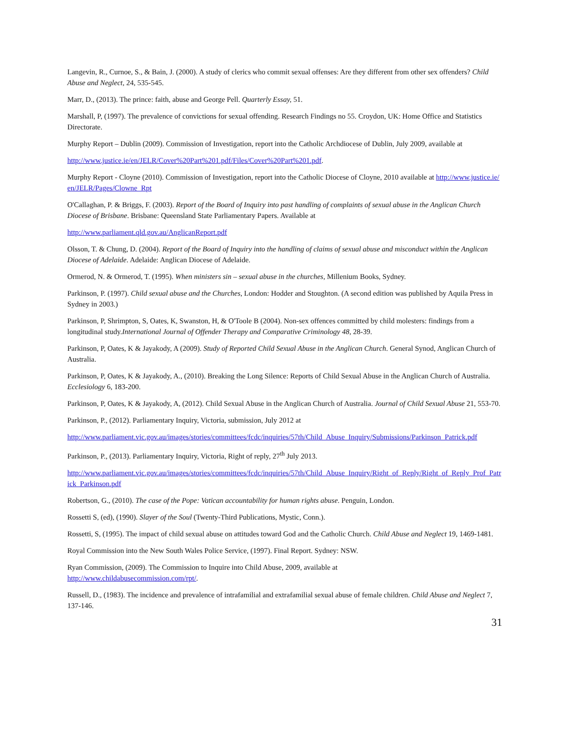Langevin, R., Curnoe, S., & Bain, J. (2000). A study of clerics who commit sexual offenses: Are they different from other sex offenders? Child Abuse and Neglect, 24, 535-545.
Marr, D., (2013). The prince: faith, abuse and George Pell. Quarterly Essay, 51.
Marshall, P, (1997). The prevalence of convictions for sexual offending. Research Findings no 55. Croydon, UK: Home Office and Statistics Directorate.
Murphy Report – Dublin (2009). Commission of Investigation, report into the Catholic Archdiocese of Dublin, July 2009, available at
http://www.justice.ie/en/JELR/Cover%20Part%201.pdf/Files/Cover%20Part%201.pdf.
Murphy Report - Cloyne (2010). Commission of Investigation, report into the Catholic Diocese of Cloyne, 2010 available at http://www.justice.ie/en/JELR/Pages/Clowne_Rpt
O'Callaghan, P. & Briggs, F. (2003). Report of the Board of Inquiry into past handling of complaints of sexual abuse in the Anglican Church Diocese of Brisbane. Brisbane: Queensland State Parliamentary Papers. Available at
http://www.parliament.qld.gov.au/AnglicanReport.pdf
Olsson, T. & Chung, D. (2004). Report of the Board of Inquiry into the handling of claims of sexual abuse and misconduct within the Anglican Diocese of Adelaide. Adelaide: Anglican Diocese of Adelaide.
Ormerod, N. & Ormerod, T. (1995). When ministers sin – sexual abuse in the churches, Millenium Books, Sydney.
Parkinson, P. (1997). Child sexual abuse and the Churches, London: Hodder and Stoughton. (A second edition was published by Aquila Press in Sydney in 2003.)
Parkinson, P, Shrimpton, S, Oates, K, Swanston, H, & O'Toole B (2004). Non-sex offences committed by child molesters: findings from a longitudinal study.International Journal of Offender Therapy and Comparative Criminology 48, 28-39.
Parkinson, P, Oates, K & Jayakody, A (2009). Study of Reported Child Sexual Abuse in the Anglican Church. General Synod, Anglican Church of Australia.
Parkinson, P, Oates, K & Jayakody, A., (2010). Breaking the Long Silence: Reports of Child Sexual Abuse in the Anglican Church of Australia. Ecclesiology 6, 183-200.
Parkinson, P, Oates, K & Jayakody, A, (2012). Child Sexual Abuse in the Anglican Church of Australia. Journal of Child Sexual Abuse 21, 553-70.
Parkinson, P., (2012). Parliamentary Inquiry, Victoria, submission, July 2012 at
http://www.parliament.vic.gov.au/images/stories/committees/fcdc/inquiries/57th/Child_Abuse_Inquiry/Submissions/Parkinson_Patrick.pdf
Parkinson, P., (2013). Parliamentary Inquiry, Victoria, Right of reply, 27<sup>th</sup> July 2013.
http://www.parliament.vic.gov.au/images/stories/committees/fcdc/inquiries/57th/Child_Abuse_Inquiry/Right_of_Reply/Right_of_Reply_Prof_Patrick_Parkinson.pdf
Robertson, G., (2010). The case of the Pope: Vatican accountability for human rights abuse. Penguin, London.
Rossetti S, (ed), (1990). Slayer of the Soul (Twenty-Third Publications, Mystic, Conn.).
Rossetti, S, (1995). The impact of child sexual abuse on attitudes toward God and the Catholic Church. Child Abuse and Neglect 19, 1469-1481.
Royal Commission into the New South Wales Police Service, (1997). Final Report. Sydney: NSW.
Ryan Commission, (2009). The Commission to Inquire into Child Abuse, 2009, available at
http://www.childabusecommission.com/rpt/.
Russell, D., (1983). The incidence and prevalence of intrafamilial and extrafamilial sexual abuse of female children. Child Abuse and Neglect 7, 137-146.
31